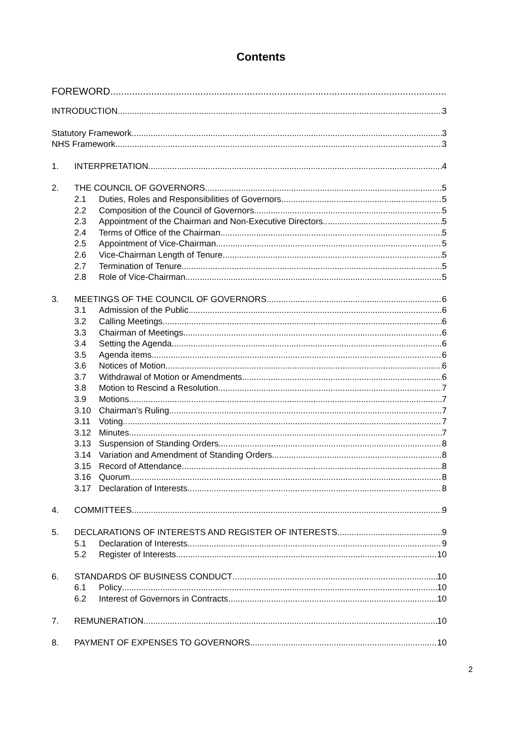Contents
FOREWORD
INTRODUCTION 3
Statutory Framework 3
NHS Framework 3
1. INTERPRETATION 4
2. THE COUNCIL OF GOVERNORS 5
2.1 Duties, Roles and Responsibilities of Governors 5
2.2 Composition of the Council of Governors 5
2.3 Appointment of the Chairman and Non-Executive Directors 5
2.4 Terms of Office of the Chairman 5
2.5 Appointment of Vice-Chairman 5
2.6 Vice-Chairman Length of Tenure 5
2.7 Termination of Tenure 5
2.8 Role of Vice-Chairman 5
3. MEETINGS OF THE COUNCIL OF GOVERNORS 6
3.1 Admission of the Public 6
3.2 Calling Meetings 6
3.3 Chairman of Meetings 6
3.4 Setting the Agenda 6
3.5 Agenda items 6
3.6 Notices of Motion 6
3.7 Withdrawal of Motion or Amendments 6
3.8 Motion to Rescind a Resolution 7
3.9 Motions 7
3.10 Chairman’s Ruling 7
3.11 Voting 7
3.12 Minutes 7
3.13 Suspension of Standing Orders 8
3.14 Variation and Amendment of Standing Orders 8
3.15 Record of Attendance 8
3.16 Quorum 8
3.17 Declaration of Interests 8
4. COMMITTEES 9
5. DECLARATIONS OF INTERESTS AND REGISTER OF INTERESTS 9
5.1 Declaration of Interests 9
5.2 Register of Interests 10
6. STANDARDS OF BUSINESS CONDUCT 10
6.1 Policy 10
6.2 Interest of Governors in Contracts 10
7. REMUNERATION 10
8. PAYMENT OF EXPENSES TO GOVERNORS 10
2